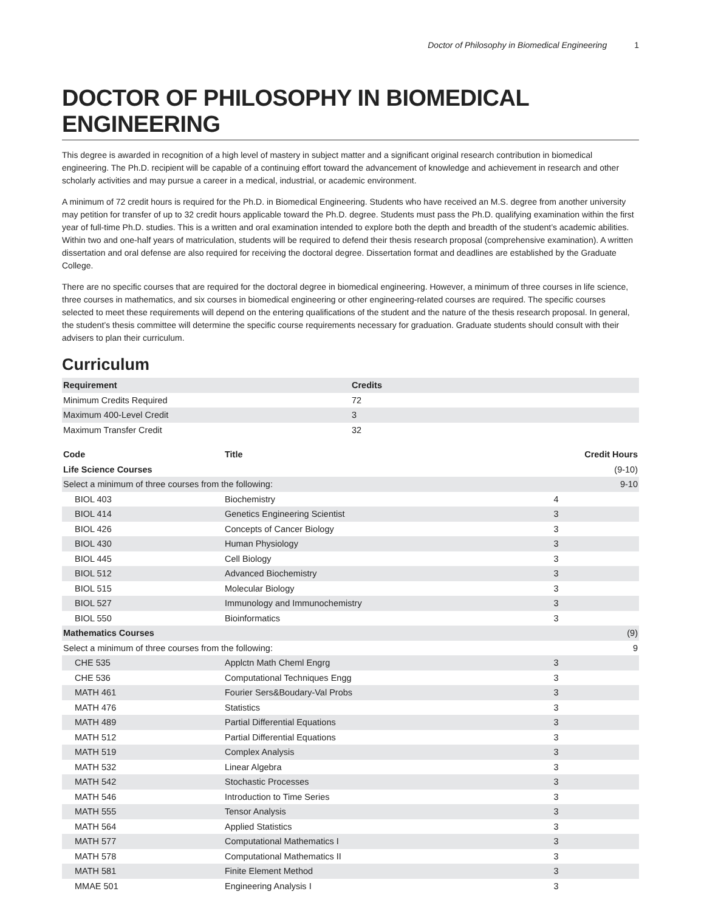Doctor of Philosophy in Biomedical Engineering 1
DOCTOR OF PHILOSOPHY IN BIOMEDICAL ENGINEERING
This degree is awarded in recognition of a high level of mastery in subject matter and a significant original research contribution in biomedical engineering. The Ph.D. recipient will be capable of a continuing effort toward the advancement of knowledge and achievement in research and other scholarly activities and may pursue a career in a medical, industrial, or academic environment.
A minimum of 72 credit hours is required for the Ph.D. in Biomedical Engineering. Students who have received an M.S. degree from another university may petition for transfer of up to 32 credit hours applicable toward the Ph.D. degree. Students must pass the Ph.D. qualifying examination within the first year of full-time Ph.D. studies. This is a written and oral examination intended to explore both the depth and breadth of the student’s academic abilities. Within two and one-half years of matriculation, students will be required to defend their thesis research proposal (comprehensive examination). A written dissertation and oral defense are also required for receiving the doctoral degree. Dissertation format and deadlines are established by the Graduate College.
There are no specific courses that are required for the doctoral degree in biomedical engineering. However, a minimum of three courses in life science, three courses in mathematics, and six courses in biomedical engineering or other engineering-related courses are required. The specific courses selected to meet these requirements will depend on the entering qualifications of the student and the nature of the thesis research proposal. In general, the student’s thesis committee will determine the specific course requirements necessary for graduation. Graduate students should consult with their advisers to plan their curriculum.
Curriculum
| Requirement | Credits |
| --- | --- |
| Minimum Credits Required | 72 |
| Maximum 400-Level Credit | 3 |
| Maximum Transfer Credit | 32 |
| Code | Title | Credit Hours | |
| --- | --- | --- | --- |
| Life Science Courses | | (9-10) | |
| Select a minimum of three courses from the following: | | 9-10 | |
| BIOL 403 | Biochemistry | 4 | |
| BIOL 414 | Genetics Engineering Scientist | 3 | |
| BIOL 426 | Concepts of Cancer Biology | 3 | |
| BIOL 430 | Human Physiology | 3 | |
| BIOL 445 | Cell Biology | 3 | |
| BIOL 512 | Advanced Biochemistry | 3 | |
| BIOL 515 | Molecular Biology | 3 | |
| BIOL 527 | Immunology and Immunochemistry | 3 | |
| BIOL 550 | Bioinformatics | 3 | |
| Mathematics Courses | | (9) | |
| Select a minimum of three courses from the following: | | 9 | |
| CHE 535 | Applctn Math Cheml Engrg | 3 | |
| CHE 536 | Computational Techniques Engg | 3 | |
| MATH 461 | Fourier Sers&Boudary-Val Probs | 3 | |
| MATH 476 | Statistics | 3 | |
| MATH 489 | Partial Differential Equations | 3 | |
| MATH 512 | Partial Differential Equations | 3 | |
| MATH 519 | Complex Analysis | 3 | |
| MATH 532 | Linear Algebra | 3 | |
| MATH 542 | Stochastic Processes | 3 | |
| MATH 546 | Introduction to Time Series | 3 | |
| MATH 555 | Tensor Analysis | 3 | |
| MATH 564 | Applied Statistics | 3 | |
| MATH 577 | Computational Mathematics I | 3 | |
| MATH 578 | Computational Mathematics II | 3 | |
| MATH 581 | Finite Element Method | 3 | |
| MMAE 501 | Engineering Analysis I | 3 | |